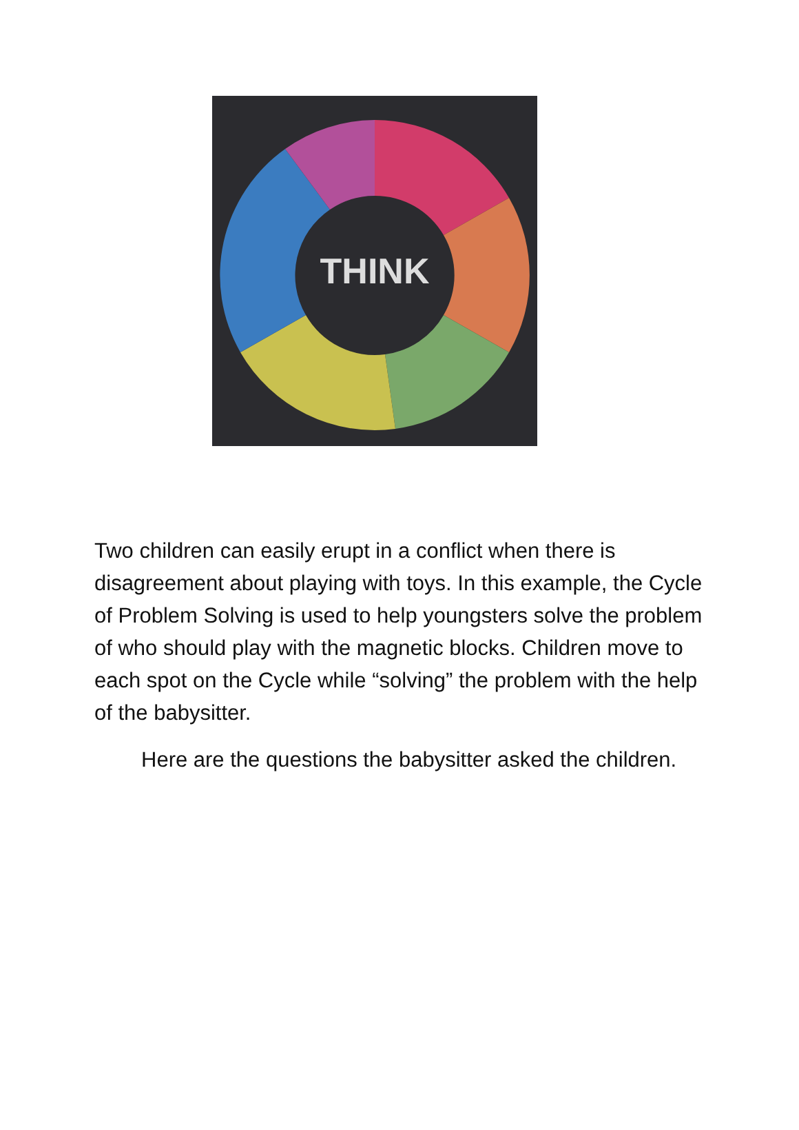THINK
Two children can easily erupt in a conflict when there is disagreement about playing with toys. In this example, the Cycle of Problem Solving is used to help youngsters solve the problem of who should play with the magnetic blocks. Children move to each spot on the Cycle while “solving” the problem with the help of the babysitter.
Here are the questions the babysitter asked the children.